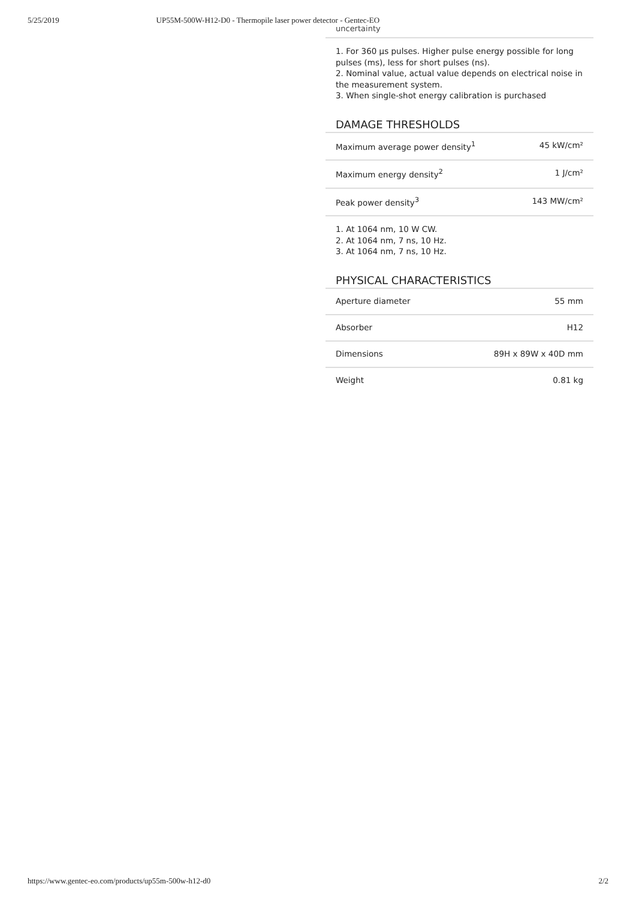5/25/2019 UP55M-500W-H12-D0 - Thermopile laser power detector - Gentec-EO
uncertainty
1. For 360 µs pulses. Higher pulse energy possible for long pulses (ms), less for short pulses (ns).
2. Nominal value, actual value depends on electrical noise in the measurement system.
3. When single-shot energy calibration is purchased
DAMAGE THRESHOLDS
| Maximum average power density<sup>1</sup> | 45 kW/cm² |
| Maximum energy density<sup>2</sup> | 1 J/cm² |
| Peak power density<sup>3</sup> | 143 MW/cm² |
1. At 1064 nm, 10 W CW.
2. At 1064 nm, 7 ns, 10 Hz.
3. At 1064 nm, 7 ns, 10 Hz.
PHYSICAL CHARACTERISTICS
| Aperture diameter | 55 mm |
| Absorber | H12 |
| Dimensions | 89H x 89W x 40D mm |
| Weight | 0.81 kg |
https://www.gentec-eo.com/products/up55m-500w-h12-d0 2/2